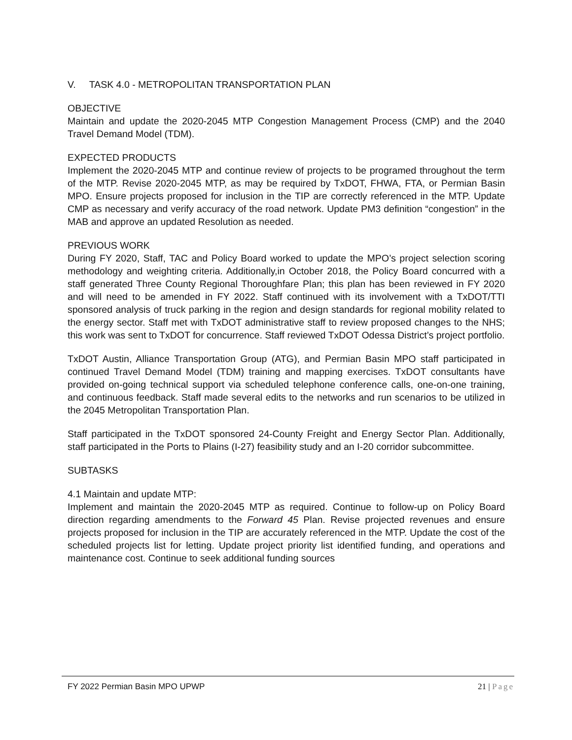V. TASK 4.0 - METROPOLITAN TRANSPORTATION PLAN
OBJECTIVE
Maintain and update the 2020-2045 MTP Congestion Management Process (CMP) and the 2040 Travel Demand Model (TDM).
EXPECTED PRODUCTS
Implement the 2020-2045 MTP and continue review of projects to be programed throughout the term of the MTP. Revise 2020-2045 MTP, as may be required by TxDOT, FHWA, FTA, or Permian Basin MPO. Ensure projects proposed for inclusion in the TIP are correctly referenced in the MTP. Update CMP as necessary and verify accuracy of the road network. Update PM3 definition “congestion” in the MAB and approve an updated Resolution as needed.
PREVIOUS WORK
During FY 2020, Staff, TAC and Policy Board worked to update the MPO’s project selection scoring methodology and weighting criteria. Additionally,in October 2018, the Policy Board concurred with a staff generated Three County Regional Thoroughfare Plan; this plan has been reviewed in FY 2020 and will need to be amended in FY 2022. Staff continued with its involvement with a TxDOT/TTI sponsored analysis of truck parking in the region and design standards for regional mobility related to the energy sector. Staff met with TxDOT administrative staff to review proposed changes to the NHS; this work was sent to TxDOT for concurrence. Staff reviewed TxDOT Odessa District’s project portfolio.
TxDOT Austin, Alliance Transportation Group (ATG), and Permian Basin MPO staff participated in continued Travel Demand Model (TDM) training and mapping exercises. TxDOT consultants have provided on-going technical support via scheduled telephone conference calls, one-on-one training, and continuous feedback. Staff made several edits to the networks and run scenarios to be utilized in the 2045 Metropolitan Transportation Plan.
Staff participated in the TxDOT sponsored 24-County Freight and Energy Sector Plan. Additionally, staff participated in the Ports to Plains (I-27) feasibility study and an I-20 corridor subcommittee.
SUBTASKS
4.1 Maintain and update MTP:
Implement and maintain the 2020-2045 MTP as required. Continue to follow-up on Policy Board direction regarding amendments to the Forward 45 Plan. Revise projected revenues and ensure projects proposed for inclusion in the TIP are accurately referenced in the MTP. Update the cost of the scheduled projects list for letting. Update project priority list identified funding, and operations and maintenance cost. Continue to seek additional funding sources
FY 2022 Permian Basin MPO UPWP 21 | Page